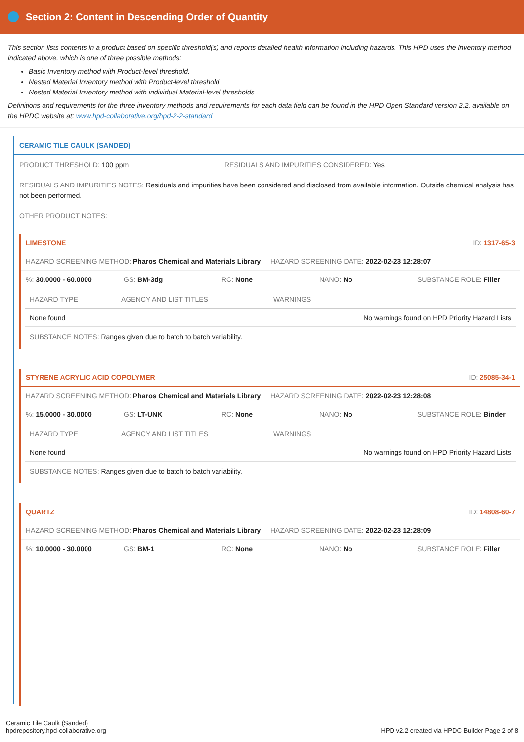Section 2: Content in Descending Order of Quantity
This section lists contents in a product based on specific threshold(s) and reports detailed health information including hazards. This HPD uses the inventory method indicated above, which is one of three possible methods:
Basic Inventory method with Product-level threshold.
Nested Material Inventory method with Product-level threshold
Nested Material Inventory method with individual Material-level thresholds
Definitions and requirements for the three inventory methods and requirements for each data field can be found in the HPD Open Standard version 2.2, available on the HPDC website at: www.hpd-collaborative.org/hpd-2-2-standard
CERAMIC TILE CAULK (SANDED)
PRODUCT THRESHOLD: 100 ppm RESIDUALS AND IMPURITIES CONSIDERED: Yes
RESIDUALS AND IMPURITIES NOTES: Residuals and impurities have been considered and disclosed from available information. Outside chemical analysis has not been performed.
OTHER PRODUCT NOTES:
LIMESTONE ID: 1317-65-3
HAZARD SCREENING METHOD: Pharos Chemical and Materials Library HAZARD SCREENING DATE: 2022-02-23 12:28:07
%: 30.0000 - 60.0000 GS: BM-3dg RC: None NANO: No SUBSTANCE ROLE: Filler
| HAZARD TYPE | AGENCY AND LIST TITLES | WARNINGS |
| --- | --- | --- |
| None found | | No warnings found on HPD Priority Hazard Lists |
SUBSTANCE NOTES: Ranges given due to batch to batch variability.
STYRENE ACRYLIC ACID COPOLYMER ID: 25085-34-1
HAZARD SCREENING METHOD: Pharos Chemical and Materials Library HAZARD SCREENING DATE: 2022-02-23 12:28:08
%: 15.0000 - 30.0000 GS: LT-UNK RC: None NANO: No SUBSTANCE ROLE: Binder
| HAZARD TYPE | AGENCY AND LIST TITLES | WARNINGS |
| --- | --- | --- |
| None found | | No warnings found on HPD Priority Hazard Lists |
SUBSTANCE NOTES: Ranges given due to batch to batch variability.
QUARTZ ID: 14808-60-7
HAZARD SCREENING METHOD: Pharos Chemical and Materials Library HAZARD SCREENING DATE: 2022-02-23 12:28:09
%: 10.0000 - 30.0000 GS: BM-1 RC: None NANO: No SUBSTANCE ROLE: Filler
Ceramic Tile Caulk (Sanded)
hpdrepository.hpd-collaborative.org
HPD v2.2 created via HPDC Builder Page 2 of 8